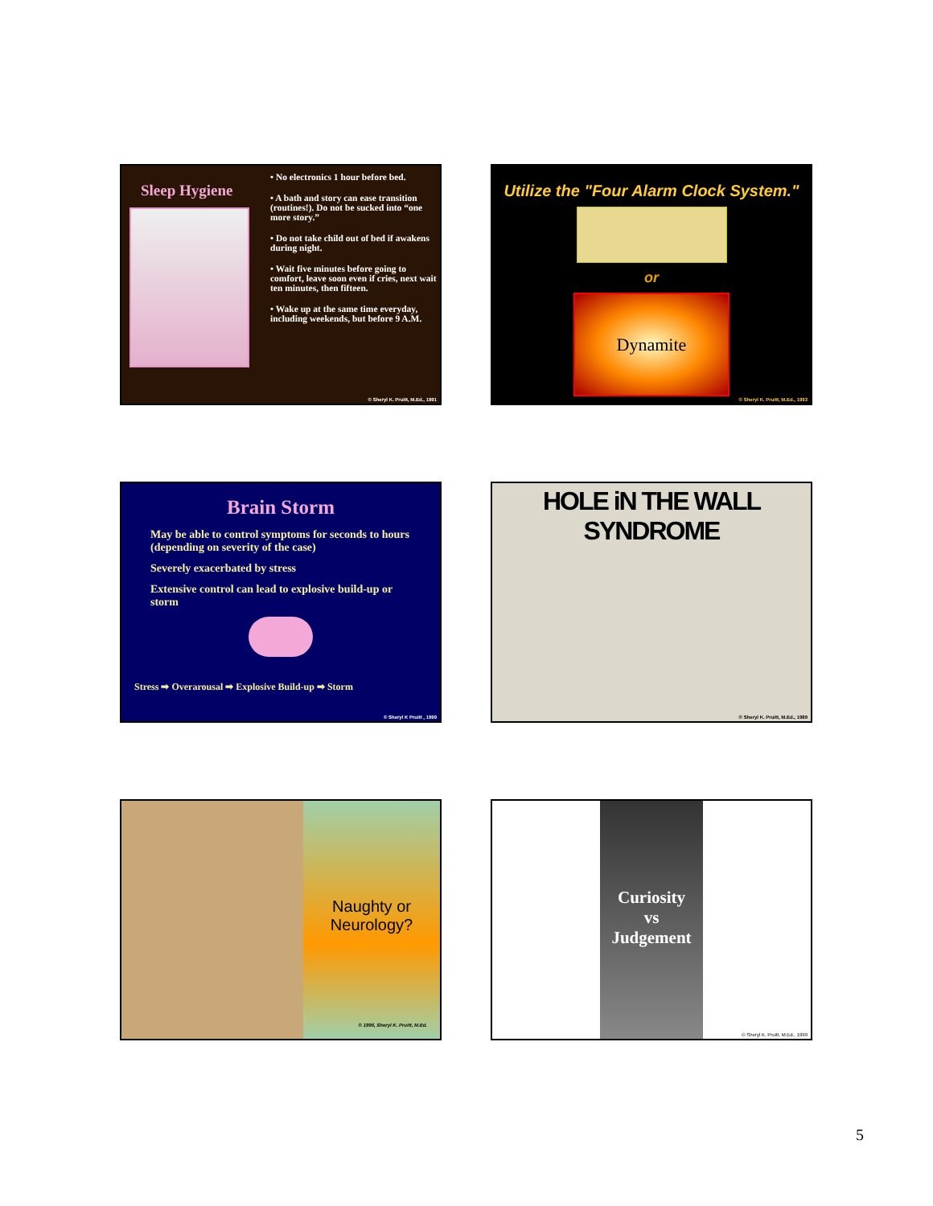Sleep Hygiene
• No electronics 1 hour before bed.
• A bath and story can ease transition (routines!). Do not be sucked into “one more story.”
• Do not take child out of bed if awakens during night.
• Wait five minutes before going to comfort, leave soon even if cries, next wait ten minutes, then fifteen.
• Wake up at the same time everyday, including weekends, but before 9 A.M.
© Sheryl K. Pruitt, M.Ed., 1991
Utilize the "Four Alarm Clock System."
or
Dynamite
© Sheryl K. Pruitt, M.Ed., 1993
Brain Storm
May be able to control symptoms for seconds to hours (depending on severity of the case)
Severely exacerbated by stress
Extensive control can lead to explosive build-up or storm
Stress ➡ Overarousal ➡ Explosive Build-up ➡ Storm
© Sheryl K Pruitt , 1999
HOLE iN THE WALL SYNDROME
© Sheryl K. Pruitt, M.Ed., 1989
Naughty or
Neurology?
© 1996, Sheryl K. Pruitt, M.Ed.
Curiosity
vs
Judgement
© Sheryl K. Pruitt, M.Ed., 1999
5